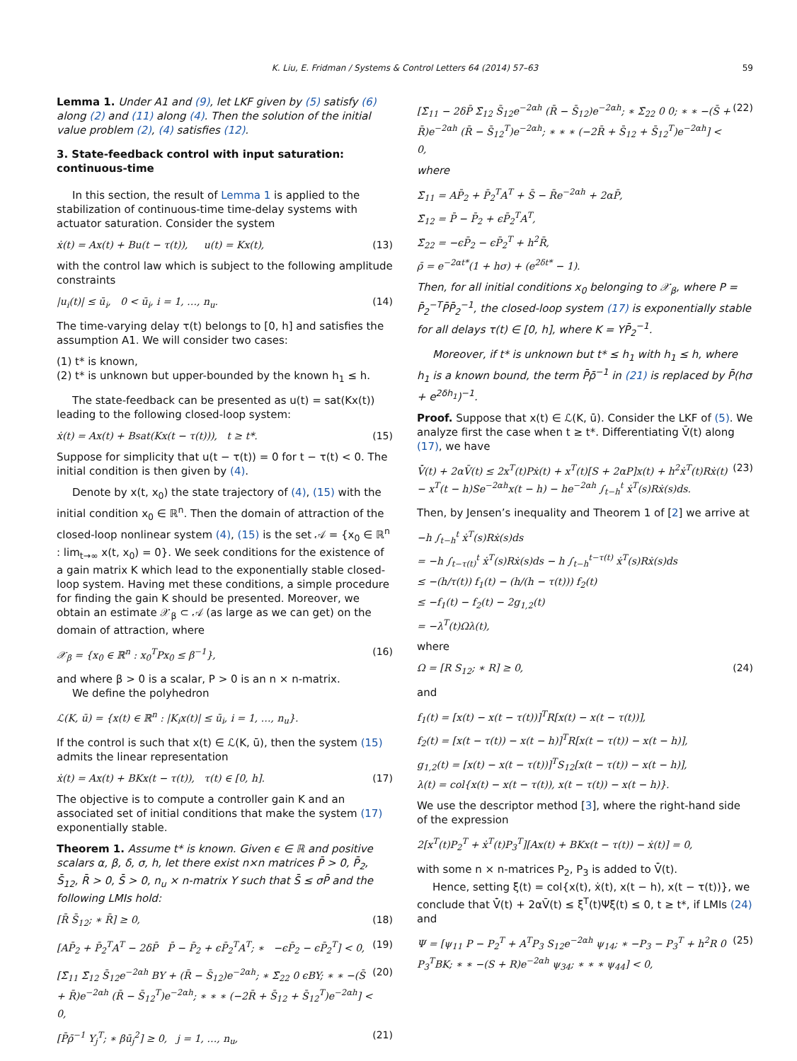K. Liu, E. Fridman / Systems & Control Letters 64 (2014) 57–63 59
Lemma 1. Under A1 and (9), let LKF given by (5) satisfy (6) along (2) and (11) along (4). Then the solution of the initial value problem (2), (4) satisfies (12).
3. State-feedback control with input saturation: continuous-time
In this section, the result of Lemma 1 is applied to the stabilization of continuous-time time-delay systems with actuator saturation. Consider the system
ẋ(t) = Ax(t) + Bu(t − τ(t)), u(t) = Kx(t), (13)
with the control law which is subject to the following amplitude constraints
|u<sub>i</sub>(t)| ≤ ū<sub>i</sub>, 0 < ū<sub>i</sub>, i = 1, …, n<sub>u</sub>. (14)
The time-varying delay τ(t) belongs to [0, h] and satisfies the assumption A1. We will consider two cases:
(1) t* is known,
(2) t* is unknown but upper-bounded by the known h<sub>1</sub> ≤ h.
The state-feedback can be presented as u(t) = sat(Kx(t)) leading to the following closed-loop system:
ẋ(t) = Ax(t) + Bsat(Kx(t − τ(t))), t ≥ t*. (15)
Suppose for simplicity that u(t − τ(t)) = 0 for t − τ(t) < 0. The initial condition is then given by (4).
Denote by x(t, x<sub>0</sub>) the state trajectory of (4), (15) with the initial condition x<sub>0</sub> ∈ ℝ<sup>n</sup>. Then the domain of attraction of the closed-loop nonlinear system (4), (15) is the set 𝒜 = {x<sub>0</sub> ∈ ℝ<sup>n</sup> : lim<sub>t→∞</sub> x(t, x<sub>0</sub>) = 0}. We seek conditions for the existence of a gain matrix K which lead to the exponentially stable closed-loop system. Having met these conditions, a simple procedure for finding the gain K should be presented. Moreover, we obtain an estimate 𝒳<sub>β</sub> ⊂ 𝒜 (as large as we can get) on the domain of attraction, where
𝒳<sub>β</sub> = {x<sub>0</sub> ∈ ℝ<sup>n</sup> : x<sub>0</sub><sup>T</sup>Px<sub>0</sub> ≤ β<sup>−1</sup>}, (16)
and where β > 0 is a scalar, P > 0 is an n × n-matrix.
We define the polyhedron
ℒ(K, ū) = {x(t) ∈ ℝ<sup>n</sup> : |K<sub>i</sub>x(t)| ≤ ū<sub>i</sub>, i = 1, …, n<sub>u</sub>}.
If the control is such that x(t) ∈ ℒ(K, ū), then the system (15) admits the linear representation
ẋ(t) = Ax(t) + BKx(t − τ(t)), τ(t) ∈ [0, h]. (17)
The objective is to compute a controller gain K and an associated set of initial conditions that make the system (17) exponentially stable.
Theorem 1. Assume t* is known. Given ϵ ∈ ℝ and positive scalars α, β, δ, σ, h, let there exist n×n matrices P̄ > 0, P̄<sub>2</sub>, S̄<sub>12</sub>, R̄ > 0, S̄ > 0, n<sub>u</sub> × n-matrix Y such that S̄ ≤ σP̄ and the following LMIs hold:
[R̄ S̄<sub>12</sub>; ∗ R̄] ≥ 0, (18)
[AP̄<sub>2</sub> + P̄<sub>2</sub><sup>T</sup>A<sup>T</sup> − 2δP̄ P̄ − P̄<sub>2</sub> + ϵP̄<sub>2</sub><sup>T</sup>A<sup>T</sup>; ∗ −ϵP̄<sub>2</sub> − ϵP̄<sub>2</sub><sup>T</sup>] < 0, (19)
[Σ̄<sub>11</sub> Σ̄<sub>12</sub> S̄<sub>12</sub>e<sup>−2αh</sup> BY + (R̄ − S̄<sub>12</sub>)e<sup>−2αh</sup>; ∗ Σ̄<sub>22</sub> 0 ϵBY; ∗ ∗ −(S̄ + R̄)e<sup>−2αh</sup> (R̄ − S̄<sub>12</sub><sup>T</sup>)e<sup>−2αh</sup>; ∗ ∗ ∗ (−2R̄ + S̄<sub>12</sub> + S̄<sub>12</sub><sup>T</sup>)e<sup>−2αh</sup>] < 0, (20)
[P̄ρ̄<sup>−1</sup> Y<sub>j</sub><sup>T</sup>; ∗ βū<sub>j</sub><sup>2</sup>] ≥ 0, j = 1, …, n<sub>u</sub>, (21)
[Σ̄<sub>11</sub> − 2δP̄ Σ̄<sub>12</sub> S̄<sub>12</sub>e<sup>−2αh</sup> (R̄ − S̄<sub>12</sub>)e<sup>−2αh</sup>; ∗ Σ̄<sub>22</sub> 0 0; ∗ ∗ −(S̄ + R̄)e<sup>−2αh</sup> (R̄ − S̄<sub>12</sub><sup>T</sup>)e<sup>−2αh</sup>; ∗ ∗ ∗ (−2R̄ + S̄<sub>12</sub> + S̄<sub>12</sub><sup>T</sup>)e<sup>−2αh</sup>] < 0, (22)
where
Σ̄<sub>11</sub> = AP̄<sub>2</sub> + P̄<sub>2</sub><sup>T</sup>A<sup>T</sup> + S̄ − R̄e<sup>−2αh</sup> + 2αP̄,
Σ̄<sub>12</sub> = P̄ − P̄<sub>2</sub> + ϵP̄<sub>2</sub><sup>T</sup>A<sup>T</sup>,
Σ̄<sub>22</sub> = −ϵP̄<sub>2</sub> − ϵP̄<sub>2</sub><sup>T</sup> + h<sup>2</sup>R̄,
ρ̄ = e<sup>−2αt*</sup>(1 + hσ) + (e<sup>2δt*</sup> − 1).
Then, for all initial conditions x<sub>0</sub> belonging to 𝒳<sub>β</sub>, where P = P̄<sub>2</sub><sup>−T</sup>P̄P̄<sub>2</sub><sup>−1</sup>, the closed-loop system (17) is exponentially stable for all delays τ(t) ∈ [0, h], where K = YP̄<sub>2</sub><sup>−1</sup>.
Moreover, if t* is unknown but t* ≤ h<sub>1</sub> with h<sub>1</sub> ≤ h, where h<sub>1</sub> is a known bound, the term P̄ρ̄<sup>−1</sup> in (21) is replaced by P̄(hσ + e<sup>2δh<sub>1</sub></sup>)<sup>−1</sup>.
Proof. Suppose that x(t) ∈ ℒ(K, ū). Consider the LKF of (5). We analyze first the case when t ≥ t*. Differentiating V̄(t) along (17), we have
V̄̇(t) + 2αV̄(t) ≤ 2x<sup>T</sup>(t)Pẋ(t) + x<sup>T</sup>(t)[S + 2αP]x(t) + h<sup>2</sup>ẋ<sup>T</sup>(t)Rẋ(t) − x<sup>T</sup>(t − h)Se<sup>−2αh</sup>x(t − h) − he<sup>−2αh</sup> ∫<sub>t−h</sub><sup>t</sup> ẋ<sup>T</sup>(s)Rẋ(s)ds. (23)
Then, by Jensen’s inequality and Theorem 1 of [2] we arrive at
−h ∫<sub>t−h</sub><sup>t</sup> ẋ<sup>T</sup>(s)Rẋ(s)ds
= −h ∫<sub>t−τ(t)</sub><sup>t</sup> ẋ<sup>T</sup>(s)Rẋ(s)ds − h ∫<sub>t−h</sub><sup>t−τ(t)</sup> ẋ<sup>T</sup>(s)Rẋ(s)ds
≤ −(h/τ(t)) f<sub>1</sub>(t) − (h/(h − τ(t))) f<sub>2</sub>(t)
≤ −f<sub>1</sub>(t) − f<sub>2</sub>(t) − 2g<sub>1,2</sub>(t)
= −λ<sup>T</sup>(t)Ωλ(t),
where
Ω = [R S<sub>12</sub>; ∗ R] ≥ 0, (24)
and
f<sub>1</sub>(t) = [x(t) − x(t − τ(t))]<sup>T</sup>R[x(t) − x(t − τ(t))],
f<sub>2</sub>(t) = [x(t − τ(t)) − x(t − h)]<sup>T</sup>R[x(t − τ(t)) − x(t − h)],
g<sub>1,2</sub>(t) = [x(t) − x(t − τ(t))]<sup>T</sup>S<sub>12</sub>[x(t − τ(t)) − x(t − h)],
λ(t) = col{x(t) − x(t − τ(t)), x(t − τ(t)) − x(t − h)}.
We use the descriptor method [3], where the right-hand side of the expression
2[x<sup>T</sup>(t)P<sub>2</sub><sup>T</sup> + ẋ<sup>T</sup>(t)P<sub>3</sub><sup>T</sup>][Ax(t) + BKx(t − τ(t)) − ẋ(t)] = 0,
with some n × n-matrices P<sub>2</sub>, P<sub>3</sub> is added to V̄̇(t).
Hence, setting ξ(t) = col{x(t), ẋ(t), x(t − h), x(t − τ(t))}, we conclude that V̄̇(t) + 2αV̄(t) ≤ ξ<sup>T</sup>(t)Ψξ(t) ≤ 0, t ≥ t*, if LMIs (24) and
Ψ = [ψ<sub>11</sub> P − P<sub>2</sub><sup>T</sup> + A<sup>T</sup>P<sub>3</sub> S<sub>12</sub>e<sup>−2αh</sup> ψ<sub>14</sub>; ∗ −P<sub>3</sub> − P<sub>3</sub><sup>T</sup> + h<sup>2</sup>R 0 P<sub>3</sub><sup>T</sup>BK; ∗ ∗ −(S + R)e<sup>−2αh</sup> ψ<sub>34</sub>; ∗ ∗ ∗ ψ<sub>44</sub>] < 0, (25)